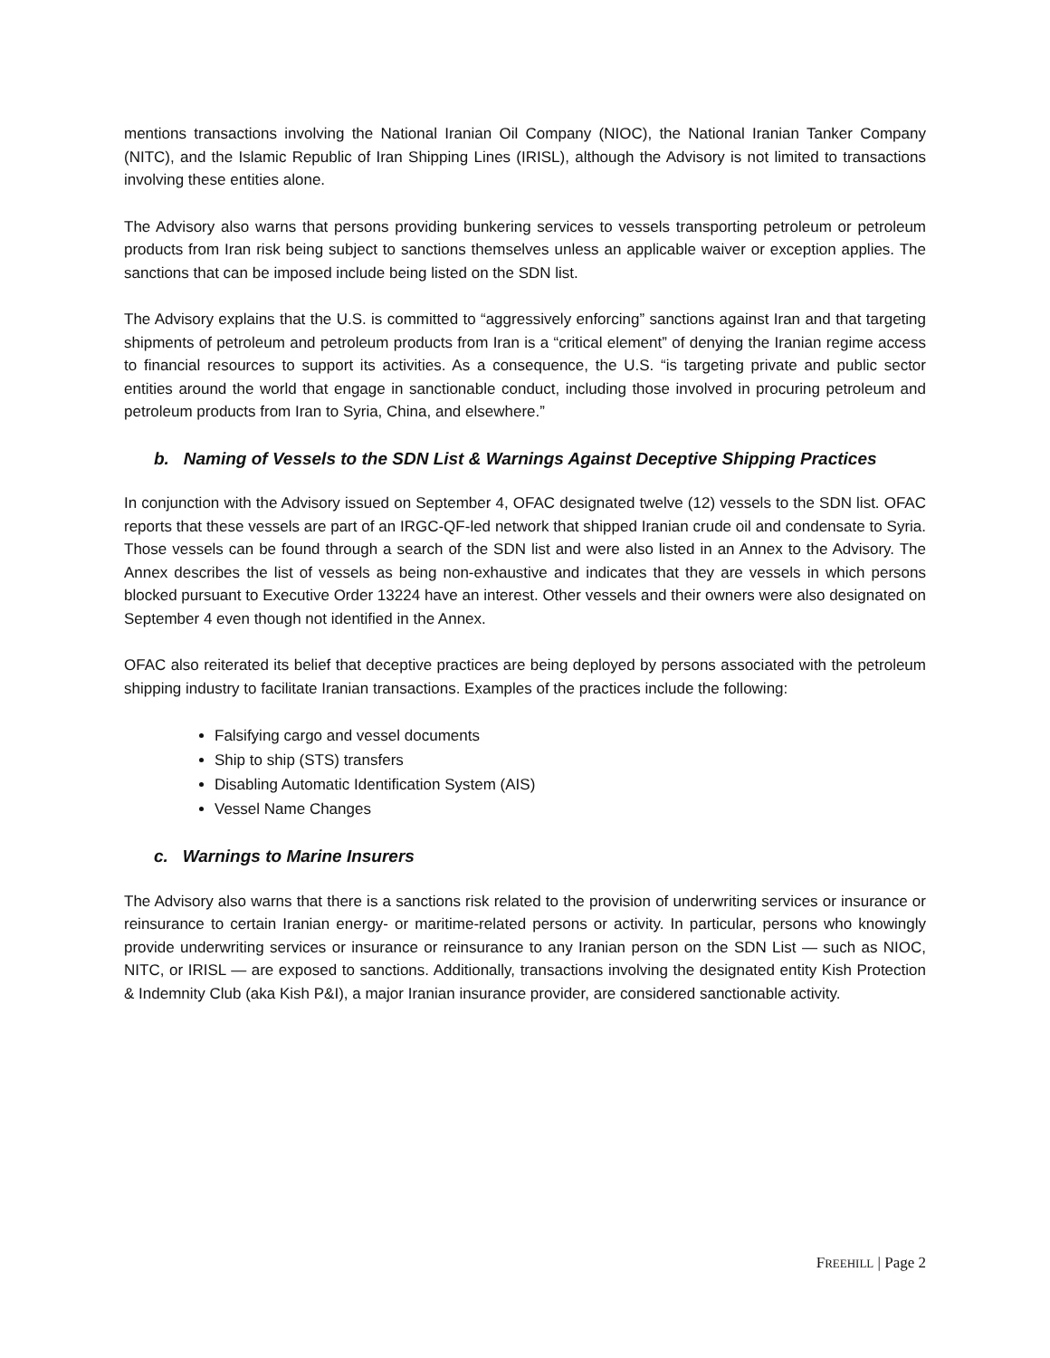mentions transactions involving the National Iranian Oil Company (NIOC), the National Iranian Tanker Company (NITC), and the Islamic Republic of Iran Shipping Lines (IRISL), although the Advisory is not limited to transactions involving these entities alone.
The Advisory also warns that persons providing bunkering services to vessels transporting petroleum or petroleum products from Iran risk being subject to sanctions themselves unless an applicable waiver or exception applies. The sanctions that can be imposed include being listed on the SDN list.
The Advisory explains that the U.S. is committed to “aggressively enforcing” sanctions against Iran and that targeting shipments of petroleum and petroleum products from Iran is a “critical element” of denying the Iranian regime access to financial resources to support its activities. As a consequence, the U.S. “is targeting private and public sector entities around the world that engage in sanctionable conduct, including those involved in procuring petroleum and petroleum products from Iran to Syria, China, and elsewhere.”
b. Naming of Vessels to the SDN List & Warnings Against Deceptive Shipping Practices
In conjunction with the Advisory issued on September 4, OFAC designated twelve (12) vessels to the SDN list. OFAC reports that these vessels are part of an IRGC-QF-led network that shipped Iranian crude oil and condensate to Syria. Those vessels can be found through a search of the SDN list and were also listed in an Annex to the Advisory. The Annex describes the list of vessels as being non-exhaustive and indicates that they are vessels in which persons blocked pursuant to Executive Order 13224 have an interest. Other vessels and their owners were also designated on September 4 even though not identified in the Annex.
OFAC also reiterated its belief that deceptive practices are being deployed by persons associated with the petroleum shipping industry to facilitate Iranian transactions. Examples of the practices include the following:
Falsifying cargo and vessel documents
Ship to ship (STS) transfers
Disabling Automatic Identification System (AIS)
Vessel Name Changes
c. Warnings to Marine Insurers
The Advisory also warns that there is a sanctions risk related to the provision of underwriting services or insurance or reinsurance to certain Iranian energy- or maritime-related persons or activity. In particular, persons who knowingly provide underwriting services or insurance or reinsurance to any Iranian person on the SDN List — such as NIOC, NITC, or IRISL — are exposed to sanctions. Additionally, transactions involving the designated entity Kish Protection & Indemnity Club (aka Kish P&I), a major Iranian insurance provider, are considered sanctionable activity.
FREEHILL | Page 2